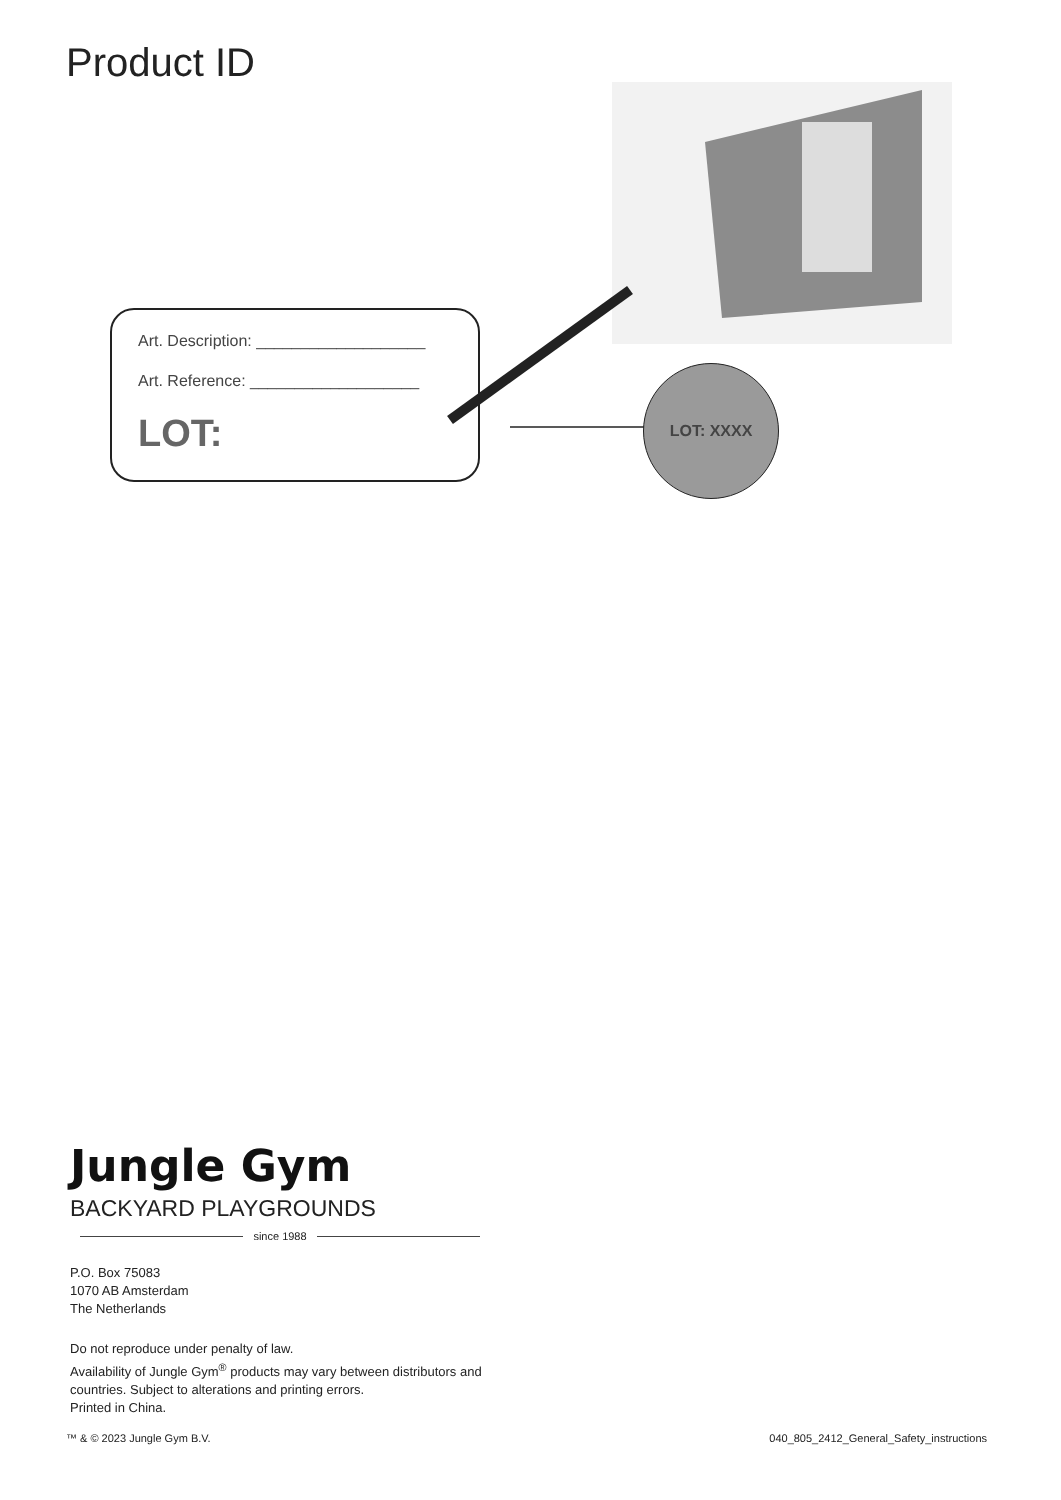Product ID
Art. Description: ___________________
Art. Reference: ___________________
LOT:
LOT: XXXX
Jungle Gym
BACKYARD PLAYGROUNDS
since 1988
P.O. Box 75083
1070 AB Amsterdam
The Netherlands
Do not reproduce under penalty of law.
Availability of Jungle Gym<sup>®</sup> products may vary between distributors and countries. Subject to alterations and printing errors.
Printed in China.
™ & © 2023 Jungle Gym B.V.
040_805_2412_General_Safety_instructions